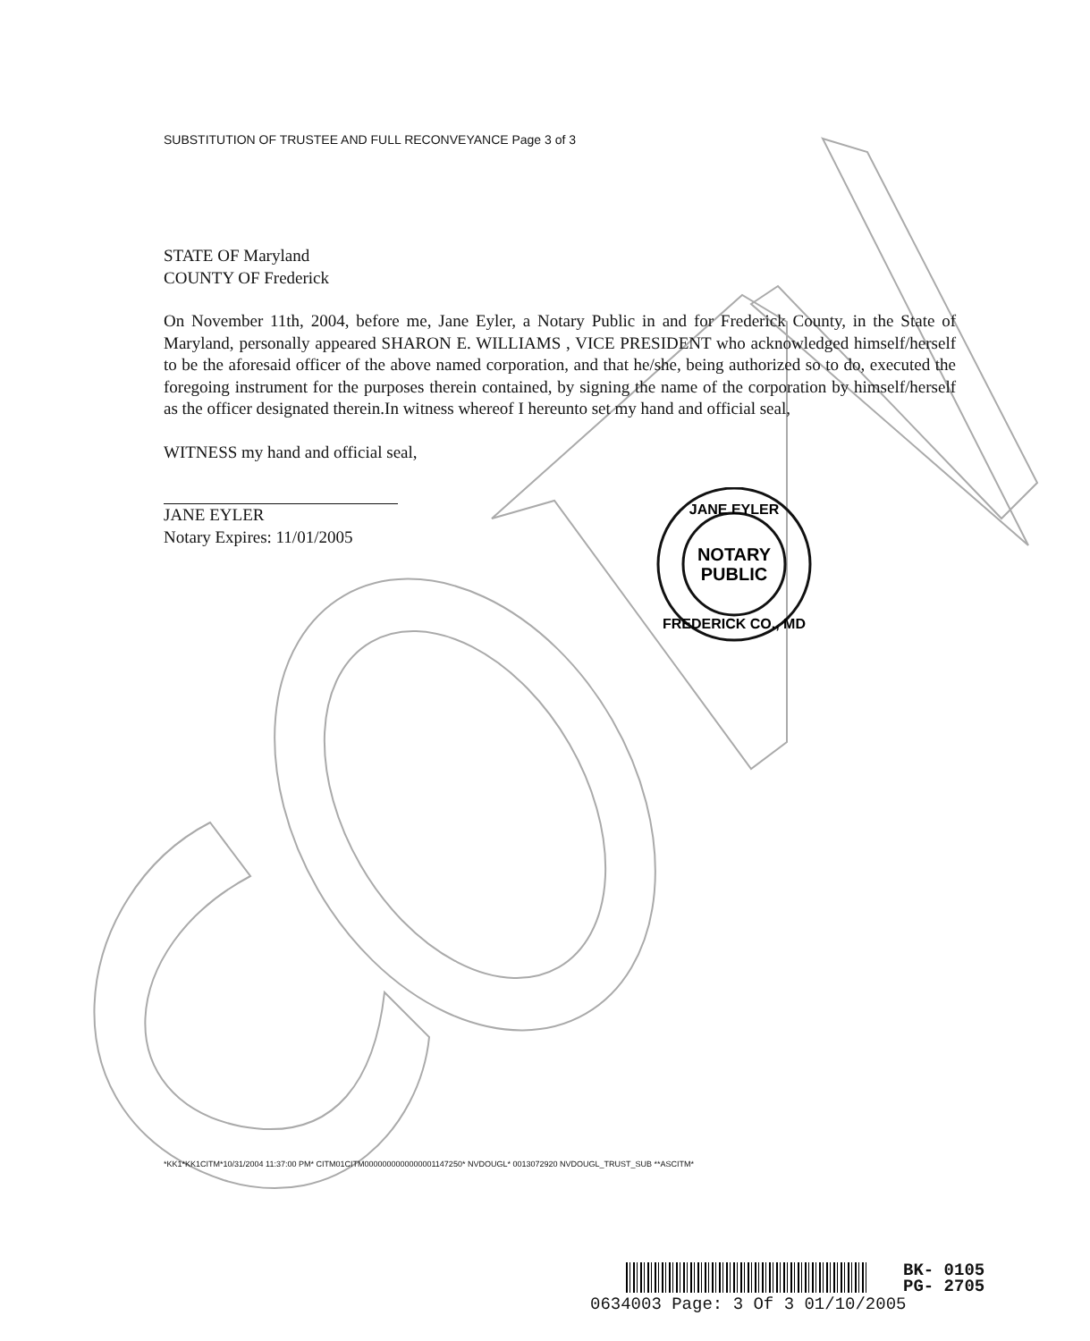SUBSTITUTION OF TRUSTEE AND FULL RECONVEYANCE Page 3 of 3
STATE OF Maryland
COUNTY OF Frederick
On November 11th, 2004, before me, Jane Eyler, a Notary Public in and for Frederick County, in the State of Maryland, personally appeared SHARON E. WILLIAMS , VICE PRESIDENT who acknowledged himself/herself to be the aforesaid officer of the above named corporation, and that he/she, being authorized so to do, executed the foregoing instrument for the purposes therein contained, by signing the name of the corporation by himself/herself as the officer designated therein.In witness whereof I hereunto set my hand and official seal,
WITNESS my hand and official seal,
JANE EYLER
Notary Expires: 11/01/2005
JANE EYLER
NOTARY
PUBLIC
FREDERICK CO., MD
*KK1*KK1CITM*10/31/2004 11:37:00 PM* CITM01CITM0000000000000001147250* NVDOUGL* 0013072920 NVDOUGL_TRUST_SUB **ASCITM*
BK- 0105
PG- 2705
0634003 Page: 3 Of 3 01/10/2005